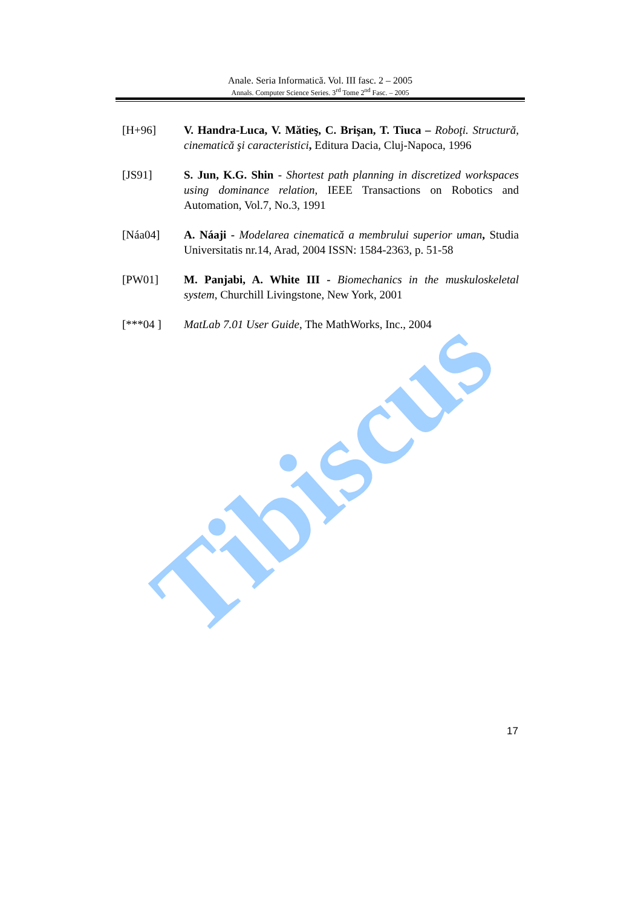Tibiscus
Anale. Seria Informatică. Vol. III fasc. 2 – 2005
Annals. Computer Science Series. 3<sup>rd</sup> Tome 2<sup>nd</sup> Fasc. – 2005
[H+96] V. Handra-Luca, V. Mătieş, C. Brişan, T. Tiuca – Roboţi. Structură, cinematică şi caracteristici, Editura Dacia, Cluj-Napoca, 1996
[JS91] S. Jun, K.G. Shin - Shortest path planning in discretized workspaces using dominance relation, IEEE Transactions on Robotics and Automation, Vol.7, No.3, 1991
[Náa04] A. Náaji - Modelarea cinematică a membrului superior uman, Studia Universitatis nr.14, Arad, 2004 ISSN: 1584-2363, p. 51-58
[PW01] M. Panjabi, A. White III - Biomechanics in the muskuloskeletal system, Churchill Livingstone, New York, 2001
[***04 ] MatLab 7.01 User Guide, The MathWorks, Inc., 2004
17